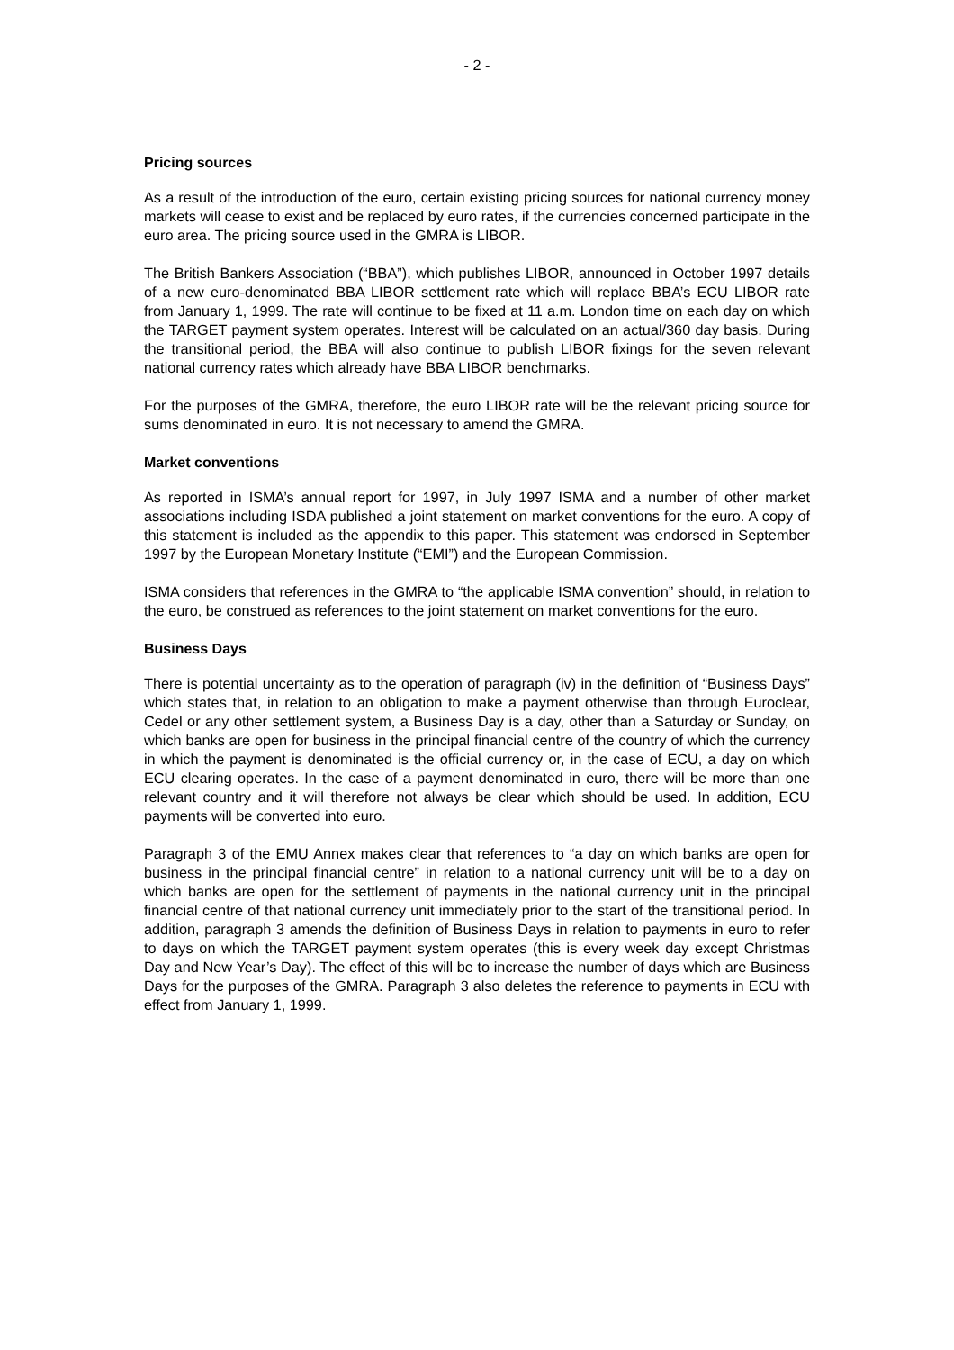- 2 -
Pricing sources
As a result of the introduction of the euro, certain existing pricing sources for national currency money markets will cease to exist and be replaced by euro rates, if the currencies concerned participate in the euro area. The pricing source used in the GMRA is LIBOR.
The British Bankers Association (“BBA”), which publishes LIBOR, announced in October 1997 details of a new euro-denominated BBA LIBOR settlement rate which will replace BBA’s ECU LIBOR rate from January 1, 1999. The rate will continue to be fixed at 11 a.m. London time on each day on which the TARGET payment system operates. Interest will be calculated on an actual/360 day basis. During the transitional period, the BBA will also continue to publish LIBOR fixings for the seven relevant national currency rates which already have BBA LIBOR benchmarks.
For the purposes of the GMRA, therefore, the euro LIBOR rate will be the relevant pricing source for sums denominated in euro. It is not necessary to amend the GMRA.
Market conventions
As reported in ISMA’s annual report for 1997, in July 1997 ISMA and a number of other market associations including ISDA published a joint statement on market conventions for the euro. A copy of this statement is included as the appendix to this paper. This statement was endorsed in September 1997 by the European Monetary Institute (“EMI”) and the European Commission.
ISMA considers that references in the GMRA to “the applicable ISMA convention” should, in relation to the euro, be construed as references to the joint statement on market conventions for the euro.
Business Days
There is potential uncertainty as to the operation of paragraph (iv) in the definition of “Business Days” which states that, in relation to an obligation to make a payment otherwise than through Euroclear, Cedel or any other settlement system, a Business Day is a day, other than a Saturday or Sunday, on which banks are open for business in the principal financial centre of the country of which the currency in which the payment is denominated is the official currency or, in the case of ECU, a day on which ECU clearing operates. In the case of a payment denominated in euro, there will be more than one relevant country and it will therefore not always be clear which should be used. In addition, ECU payments will be converted into euro.
Paragraph 3 of the EMU Annex makes clear that references to “a day on which banks are open for business in the principal financial centre” in relation to a national currency unit will be to a day on which banks are open for the settlement of payments in the national currency unit in the principal financial centre of that national currency unit immediately prior to the start of the transitional period. In addition, paragraph 3 amends the definition of Business Days in relation to payments in euro to refer to days on which the TARGET payment system operates (this is every week day except Christmas Day and New Year’s Day). The effect of this will be to increase the number of days which are Business Days for the purposes of the GMRA. Paragraph 3 also deletes the reference to payments in ECU with effect from January 1, 1999.